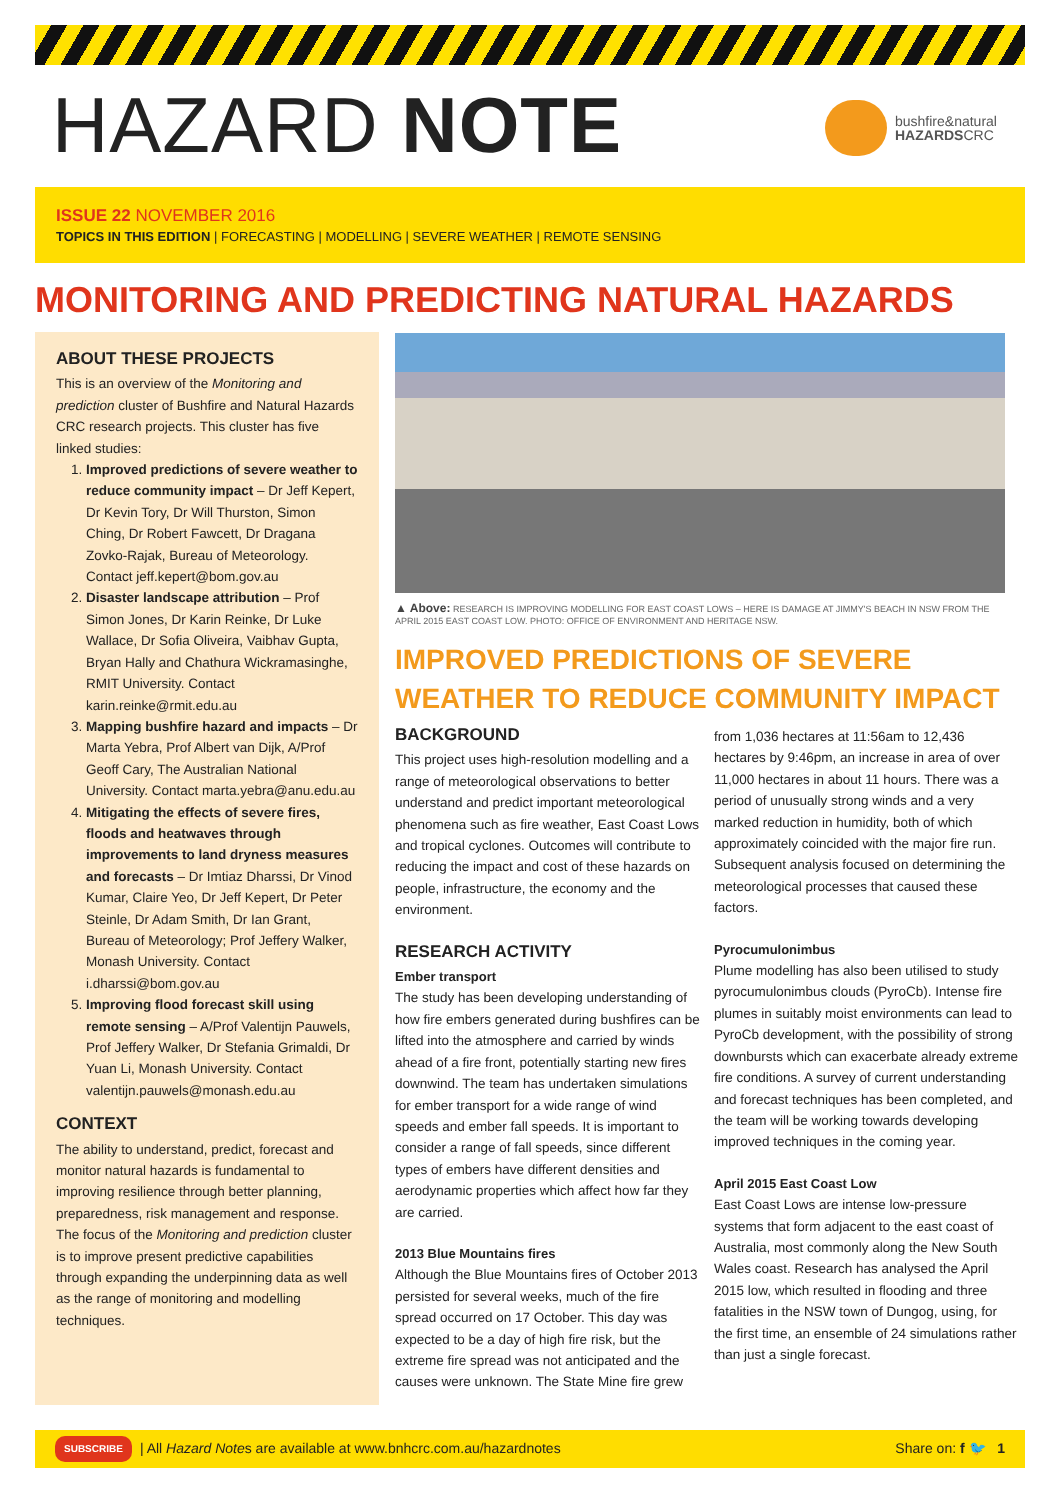HAZARD NOTE
bushfire&natural
HAZARDSCRC
ISSUE 22 NOVEMBER 2016
TOPICS IN THIS EDITION | FORECASTING | MODELLING | SEVERE WEATHER | REMOTE SENSING
MONITORING AND PREDICTING NATURAL HAZARDS
ABOUT THESE PROJECTS
This is an overview of the Monitoring and prediction cluster of Bushfire and Natural Hazards CRC research projects. This cluster has five linked studies:
1. Improved predictions of severe weather to reduce community impact – Dr Jeff Kepert, Dr Kevin Tory, Dr Will Thurston, Simon Ching, Dr Robert Fawcett, Dr Dragana Zovko-Rajak, Bureau of Meteorology. Contact jeff.kepert@bom.gov.au
2. Disaster landscape attribution – Prof Simon Jones, Dr Karin Reinke, Dr Luke Wallace, Dr Sofia Oliveira, Vaibhav Gupta, Bryan Hally and Chathura Wickramasinghe, RMIT University. Contact karin.reinke@rmit.edu.au
3. Mapping bushfire hazard and impacts – Dr Marta Yebra, Prof Albert van Dijk, A/Prof Geoff Cary, The Australian National University. Contact marta.yebra@anu.edu.au
4. Mitigating the effects of severe fires, floods and heatwaves through improvements to land dryness measures and forecasts – Dr Imtiaz Dharssi, Dr Vinod Kumar, Claire Yeo, Dr Jeff Kepert, Dr Peter Steinle, Dr Adam Smith, Dr Ian Grant, Bureau of Meteorology; Prof Jeffery Walker, Monash University. Contact i.dharssi@bom.gov.au
5. Improving flood forecast skill using remote sensing – A/Prof Valentijn Pauwels, Prof Jeffery Walker, Dr Stefania Grimaldi, Dr Yuan Li, Monash University. Contact valentijn.pauwels@monash.edu.au
CONTEXT
The ability to understand, predict, forecast and monitor natural hazards is fundamental to improving resilience through better planning, preparedness, risk management and response. The focus of the Monitoring and prediction cluster is to improve present predictive capabilities through expanding the underpinning data as well as the range of monitoring and modelling techniques.
▲ Above: RESEARCH IS IMPROVING MODELLING FOR EAST COAST LOWS – HERE IS DAMAGE AT JIMMY'S BEACH IN NSW FROM THE APRIL 2015 EAST COAST LOW. PHOTO: OFFICE OF ENVIRONMENT AND HERITAGE NSW.
IMPROVED PREDICTIONS OF SEVERE
WEATHER TO REDUCE COMMUNITY IMPACT
BACKGROUND
This project uses high-resolution modelling and a range of meteorological observations to better understand and predict important meteorological phenomena such as fire weather, East Coast Lows and tropical cyclones. Outcomes will contribute to reducing the impact and cost of these hazards on people, infrastructure, the economy and the environment.
RESEARCH ACTIVITY
Ember transport
The study has been developing understanding of how fire embers generated during bushfires can be lifted into the atmosphere and carried by winds ahead of a fire front, potentially starting new fires downwind. The team has undertaken simulations for ember transport for a wide range of wind speeds and ember fall speeds. It is important to consider a range of fall speeds, since different types of embers have different densities and aerodynamic properties which affect how far they are carried.
2013 Blue Mountains fires
Although the Blue Mountains fires of October 2013 persisted for several weeks, much of the fire spread occurred on 17 October. This day was expected to be a day of high fire risk, but the extreme fire spread was not anticipated and the causes were unknown. The State Mine fire grew
from 1,036 hectares at 11:56am to 12,436 hectares by 9:46pm, an increase in area of over 11,000 hectares in about 11 hours. There was a period of unusually strong winds and a very marked reduction in humidity, both of which approximately coincided with the major fire run. Subsequent analysis focused on determining the meteorological processes that caused these factors.
Pyrocumulonimbus
Plume modelling has also been utilised to study pyrocumulonimbus clouds (PyroCb). Intense fire plumes in suitably moist environments can lead to PyroCb development, with the possibility of strong downbursts which can exacerbate already extreme fire conditions. A survey of current understanding and forecast techniques has been completed, and the team will be working towards developing improved techniques in the coming year.
April 2015 East Coast Low
East Coast Lows are intense low-pressure systems that form adjacent to the east coast of Australia, most commonly along the New South Wales coast. Research has analysed the April 2015 low, which resulted in flooding and three fatalities in the NSW town of Dungog, using, for the first time, an ensemble of 24 simulations rather than just a single forecast.
SUBSCRIBE | All Hazard Note s are available at www.bnhcrc.com.au/hazardnotes Share on: f 🐦 1